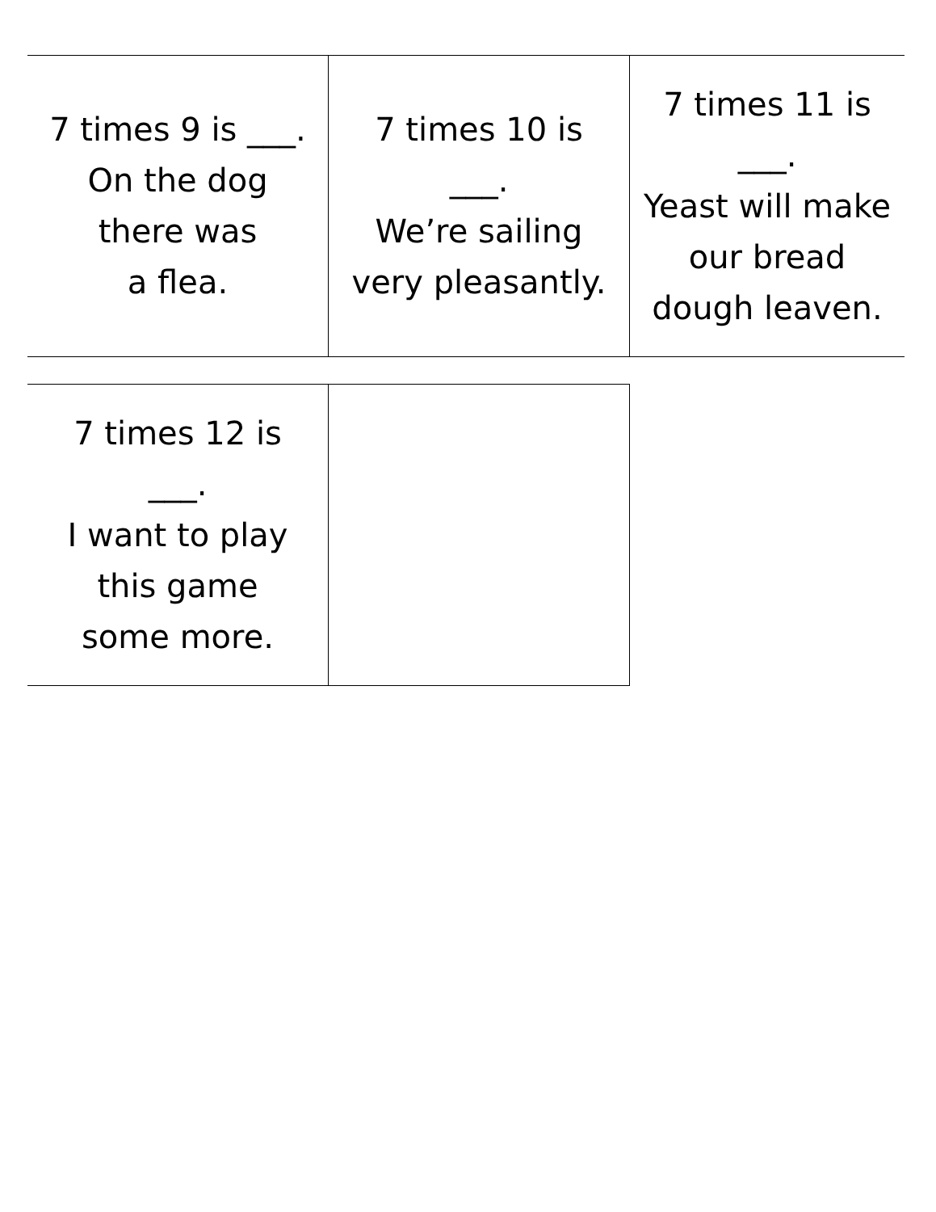| 7 times 9 is ___. On the dog there was a flea. | 7 times 10 is ___. We’re sailing very pleasantly. | 7 times 11 is ___. Yeast will make our bread dough leaven. |
| 7 times 12 is ___. I want to play this game some more. | |